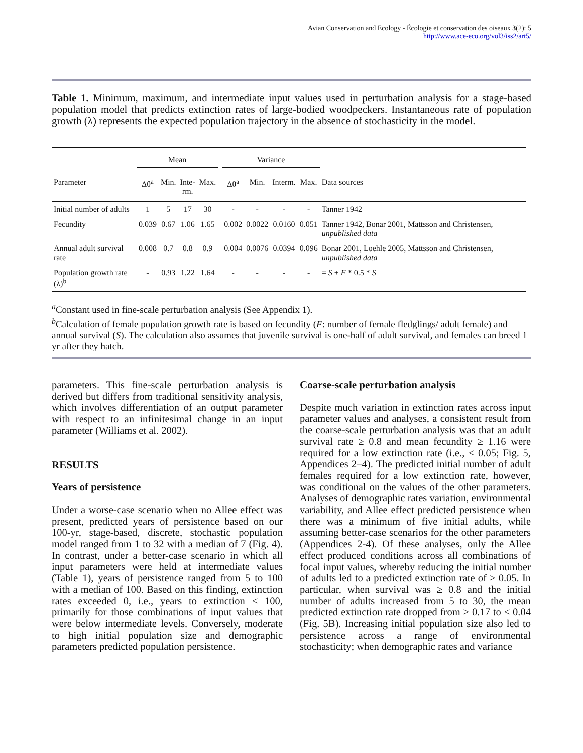Avian Conservation and Ecology - Écologie et conservation des oiseaux 3(2): 5
http://www.ace-eco.org/vol3/iss2/art5/
Table 1. Minimum, maximum, and intermediate input values used in perturbation analysis for a stage-based population model that predicts extinction rates of large-bodied woodpeckers. Instantaneous rate of population growth (λ) represents the expected population trajectory in the absence of stochasticity in the model.
| | Mean | | | | | Variance | | | | |
| --- | --- | --- | --- | --- | --- | --- | --- | --- | --- | --- |
| Parameter | Δθ<sup>a</sup> | Min. | Inte- rm. | Max. | | Δθ<sup>a</sup> | Min. | Interm. | Max. | Data sources |
| Initial number of adults | 1 | 5 | 17 | 30 | | - | - | - | - | Tanner 1942 |
| Fecundity | 0.039 | 0.67 | 1.06 | 1.65 | | 0.002 | 0.0022 | 0.0160 | 0.051 | Tanner 1942, Bonar 2001, Mattsson and Christensen, unpublished data |
| Annual adult survival rate | 0.008 | 0.7 | 0.8 | 0.9 | | 0.004 | 0.0076 | 0.0394 | 0.096 | Bonar 2001, Loehle 2005, Mattsson and Christensen, unpublished data |
| Population growth rate (λ)<sup>b</sup> | - | 0.93 | 1.22 | 1.64 | | - | - | - | - | = S + F * 0.5 * S |
<sup>a</sup> Constant used in fine-scale perturbation analysis (See Appendix 1).
<sup>b</sup> Calculation of female population growth rate is based on fecundity (F: number of female fledglings/ adult female) and annual survival (S). The calculation also assumes that juvenile survival is one-half of adult survival, and females can breed 1 yr after they hatch.
parameters. This fine-scale perturbation analysis is derived but differs from traditional sensitivity analysis, which involves differentiation of an output parameter with respect to an infinitesimal change in an input parameter (Williams et al. 2002).
RESULTS
Years of persistence
Under a worse-case scenario when no Allee effect was present, predicted years of persistence based on our 100-yr, stage-based, discrete, stochastic population model ranged from 1 to 32 with a median of 7 (Fig. 4). In contrast, under a better-case scenario in which all input parameters were held at intermediate values (Table 1), years of persistence ranged from 5 to 100 with a median of 100. Based on this finding, extinction rates exceeded 0, i.e., years to extinction < 100, primarily for those combinations of input values that were below intermediate levels. Conversely, moderate to high initial population size and demographic parameters predicted population persistence.
Coarse-scale perturbation analysis
Despite much variation in extinction rates across input parameter values and analyses, a consistent result from the coarse-scale perturbation analysis was that an adult survival rate ≥ 0.8 and mean fecundity ≥ 1.16 were required for a low extinction rate (i.e., ≤ 0.05; Fig. 5, Appendices 2–4). The predicted initial number of adult females required for a low extinction rate, however, was conditional on the values of the other parameters. Analyses of demographic rates variation, environmental variability, and Allee effect predicted persistence when there was a minimum of five initial adults, while assuming better-case scenarios for the other parameters (Appendices 2-4). Of these analyses, only the Allee effect produced conditions across all combinations of focal input values, whereby reducing the initial number of adults led to a predicted extinction rate of > 0.05. In particular, when survival was ≥ 0.8 and the initial number of adults increased from 5 to 30, the mean predicted extinction rate dropped from > 0.17 to < 0.04 (Fig. 5B). Increasing initial population size also led to persistence across a range of environmental stochasticity; when demographic rates and variance